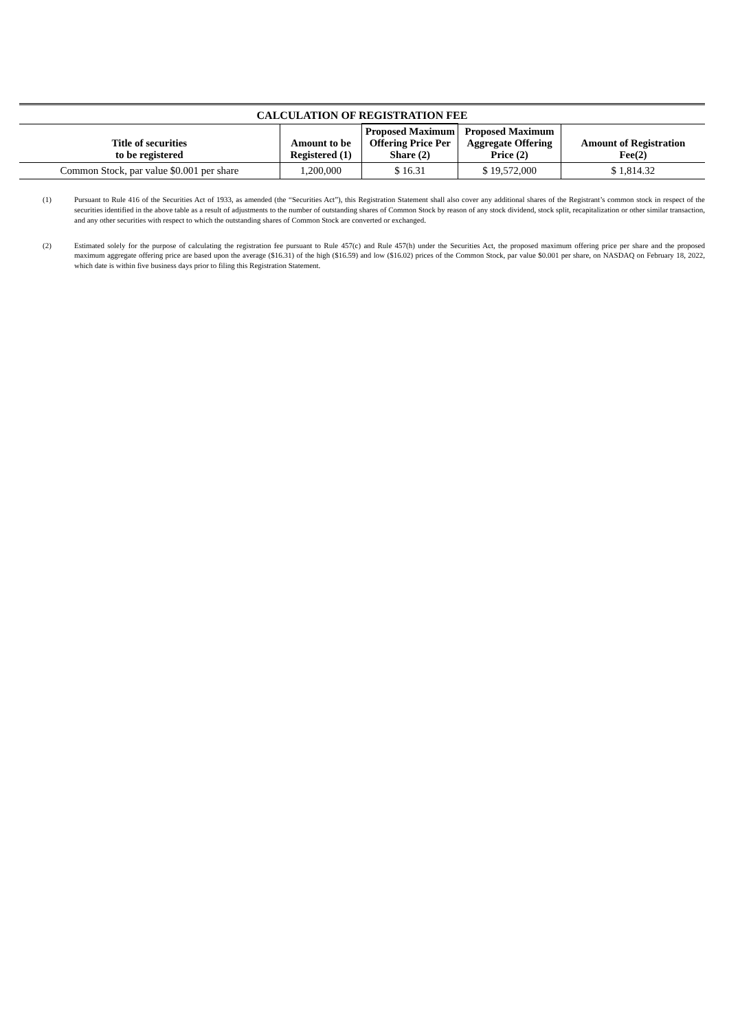| CALCULATION OF REGISTRATION FEE | | | | |
| Title of securities to be registered | Amount to be Registered (1) | Proposed Maximum Offering Price Per Share (2) | Proposed Maximum Aggregate Offering Price (2) | Amount of Registration Fee(2) |
| Common Stock, par value $0.001 per share | 1,200,000 | $ 16.31 | $ 19,572,000 | $ 1,814.32 |
(1) Pursuant to Rule 416 of the Securities Act of 1933, as amended (the “Securities Act”), this Registration Statement shall also cover any additional shares of the Registrant’s common stock in respect of the securities identified in the above table as a result of adjustments to the number of outstanding shares of Common Stock by reason of any stock dividend, stock split, recapitalization or other similar transaction, and any other securities with respect to which the outstanding shares of Common Stock are converted or exchanged.
(2) Estimated solely for the purpose of calculating the registration fee pursuant to Rule 457(c) and Rule 457(h) under the Securities Act, the proposed maximum offering price per share and the proposed maximum aggregate offering price are based upon the average ($16.31) of the high ($16.59) and low ($16.02) prices of the Common Stock, par value $0.001 per share, on NASDAQ on February 18, 2022, which date is within five business days prior to filing this Registration Statement.